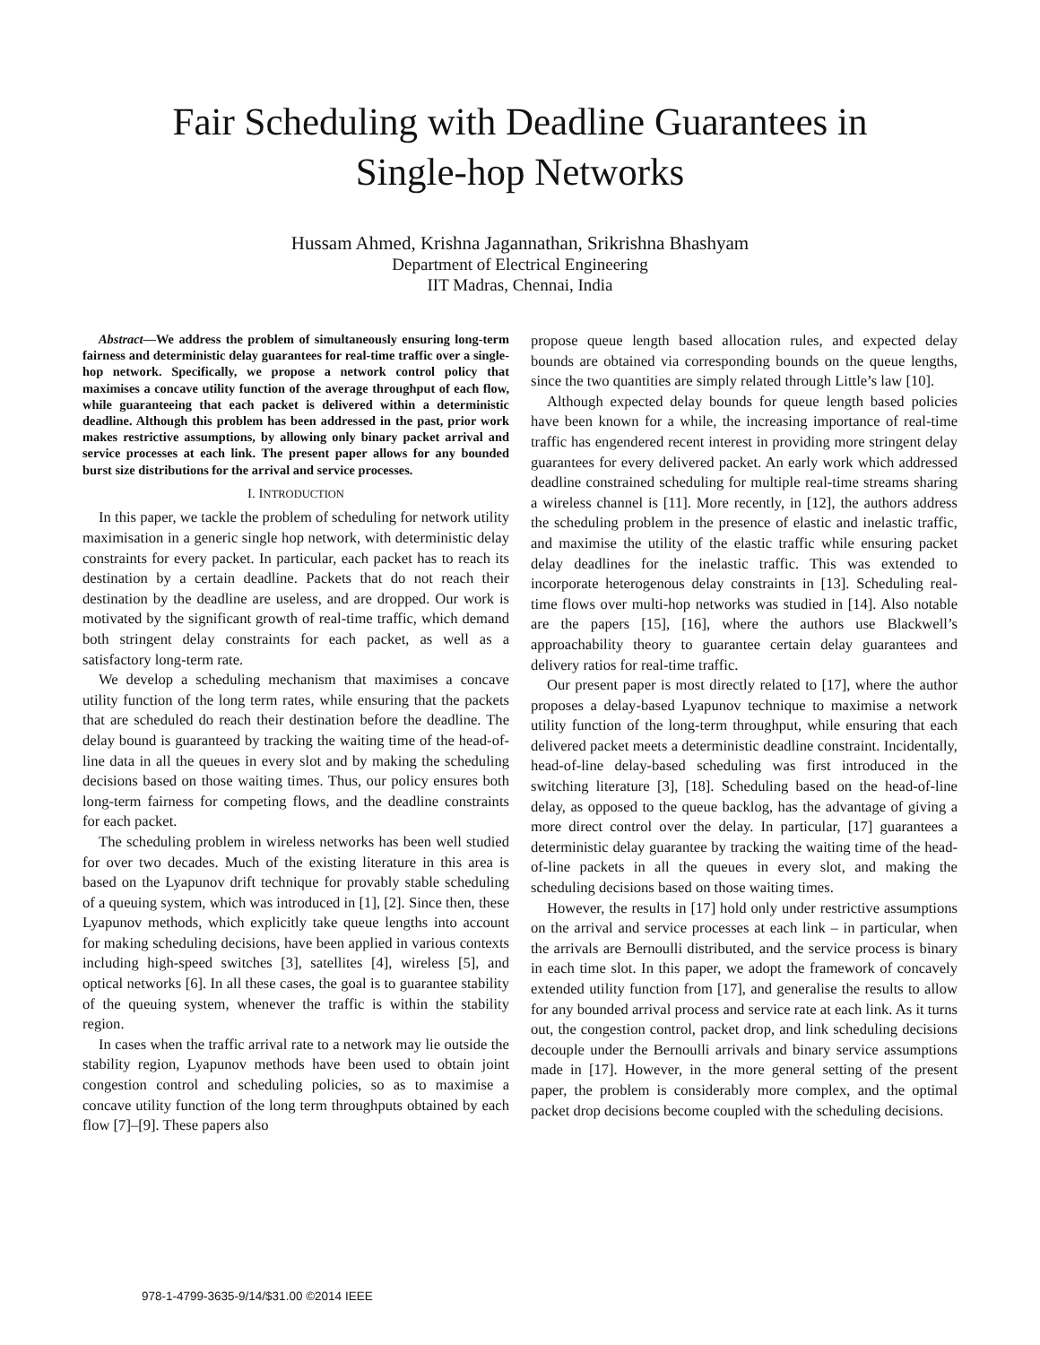Fair Scheduling with Deadline Guarantees in
Single-hop Networks
Hussam Ahmed, Krishna Jagannathan, Srikrishna Bhashyam
Department of Electrical Engineering
IIT Madras, Chennai, India
Abstract—We address the problem of simultaneously ensuring long-term fairness and deterministic delay guarantees for real-time traffic over a single-hop network. Specifically, we propose a network control policy that maximises a concave utility function of the average throughput of each flow, while guaranteeing that each packet is delivered within a deterministic deadline. Although this problem has been addressed in the past, prior work makes restrictive assumptions, by allowing only binary packet arrival and service processes at each link. The present paper allows for any bounded burst size distributions for the arrival and service processes.
I. INTRODUCTION
In this paper, we tackle the problem of scheduling for network utility maximisation in a generic single hop network, with deterministic delay constraints for every packet. In particular, each packet has to reach its destination by a certain deadline. Packets that do not reach their destination by the deadline are useless, and are dropped. Our work is motivated by the significant growth of real-time traffic, which demand both stringent delay constraints for each packet, as well as a satisfactory long-term rate.
We develop a scheduling mechanism that maximises a concave utility function of the long term rates, while ensuring that the packets that are scheduled do reach their destination before the deadline. The delay bound is guaranteed by tracking the waiting time of the head-of-line data in all the queues in every slot and by making the scheduling decisions based on those waiting times. Thus, our policy ensures both long-term fairness for competing flows, and the deadline constraints for each packet.
The scheduling problem in wireless networks has been well studied for over two decades. Much of the existing literature in this area is based on the Lyapunov drift technique for provably stable scheduling of a queuing system, which was introduced in [1], [2]. Since then, these Lyapunov methods, which explicitly take queue lengths into account for making scheduling decisions, have been applied in various contexts including high-speed switches [3], satellites [4], wireless [5], and optical networks [6]. In all these cases, the goal is to guarantee stability of the queuing system, whenever the traffic is within the stability region.
In cases when the traffic arrival rate to a network may lie outside the stability region, Lyapunov methods have been used to obtain joint congestion control and scheduling policies, so as to maximise a concave utility function of the long term throughputs obtained by each flow [7]–[9]. These papers also
propose queue length based allocation rules, and expected delay bounds are obtained via corresponding bounds on the queue lengths, since the two quantities are simply related through Little’s law [10].
Although expected delay bounds for queue length based policies have been known for a while, the increasing importance of real-time traffic has engendered recent interest in providing more stringent delay guarantees for every delivered packet. An early work which addressed deadline constrained scheduling for multiple real-time streams sharing a wireless channel is [11]. More recently, in [12], the authors address the scheduling problem in the presence of elastic and inelastic traffic, and maximise the utility of the elastic traffic while ensuring packet delay deadlines for the inelastic traffic. This was extended to incorporate heterogenous delay constraints in [13]. Scheduling real-time flows over multi-hop networks was studied in [14]. Also notable are the papers [15], [16], where the authors use Blackwell’s approachability theory to guarantee certain delay guarantees and delivery ratios for real-time traffic.
Our present paper is most directly related to [17], where the author proposes a delay-based Lyapunov technique to maximise a network utility function of the long-term throughput, while ensuring that each delivered packet meets a deterministic deadline constraint. Incidentally, head-of-line delay-based scheduling was first introduced in the switching literature [3], [18]. Scheduling based on the head-of-line delay, as opposed to the queue backlog, has the advantage of giving a more direct control over the delay. In particular, [17] guarantees a deterministic delay guarantee by tracking the waiting time of the head-of-line packets in all the queues in every slot, and making the scheduling decisions based on those waiting times.
However, the results in [17] hold only under restrictive assumptions on the arrival and service processes at each link – in particular, when the arrivals are Bernoulli distributed, and the service process is binary in each time slot. In this paper, we adopt the framework of concavely extended utility function from [17], and generalise the results to allow for any bounded arrival process and service rate at each link. As it turns out, the congestion control, packet drop, and link scheduling decisions decouple under the Bernoulli arrivals and binary service assumptions made in [17]. However, in the more general setting of the present paper, the problem is considerably more complex, and the optimal packet drop decisions become coupled with the scheduling decisions.
978-1-4799-3635-9/14/$31.00 ©2014 IEEE